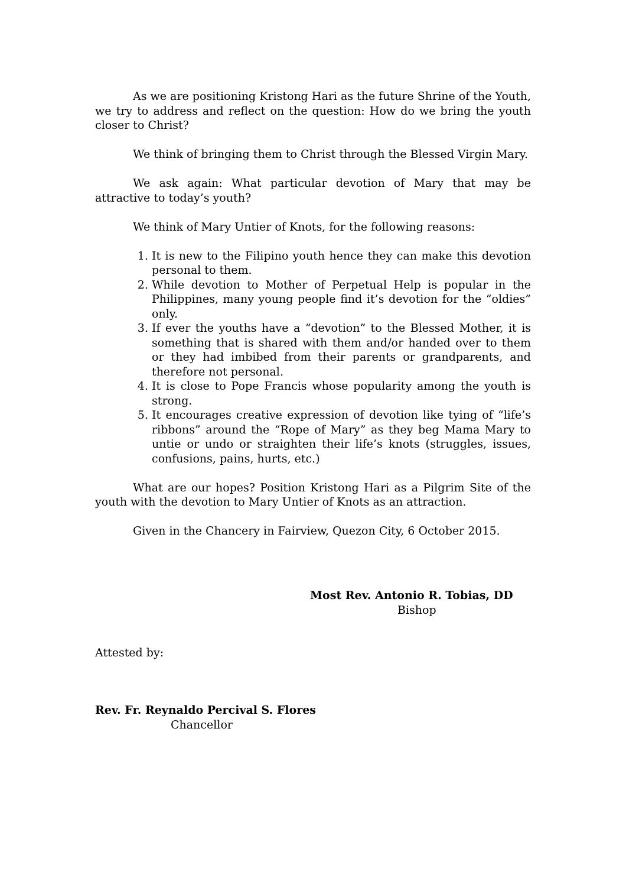As we are positioning Kristong Hari as the future Shrine of the Youth, we try to address and reflect on the question: How do we bring the youth closer to Christ?
We think of bringing them to Christ through the Blessed Virgin Mary.
We ask again: What particular devotion of Mary that may be attractive to today’s youth?
We think of Mary Untier of Knots, for the following reasons:
1. It is new to the Filipino youth hence they can make this devotion personal to them.
2. While devotion to Mother of Perpetual Help is popular in the Philippines, many young people find it’s devotion for the “oldies” only.
3. If ever the youths have a “devotion” to the Blessed Mother, it is something that is shared with them and/or handed over to them or they had imbibed from their parents or grandparents, and therefore not personal.
4. It is close to Pope Francis whose popularity among the youth is strong.
5. It encourages creative expression of devotion like tying of “life’s ribbons” around the “Rope of Mary” as they beg Mama Mary to untie or undo or straighten their life’s knots (struggles, issues, confusions, pains, hurts, etc.)
What are our hopes? Position Kristong Hari as a Pilgrim Site of the youth with the devotion to Mary Untier of Knots as an attraction.
Given in the Chancery in Fairview, Quezon City, 6 October 2015.
Most Rev. Antonio R. Tobias, DD
Bishop
Attested by:
Rev. Fr. Reynaldo Percival S. Flores
Chancellor